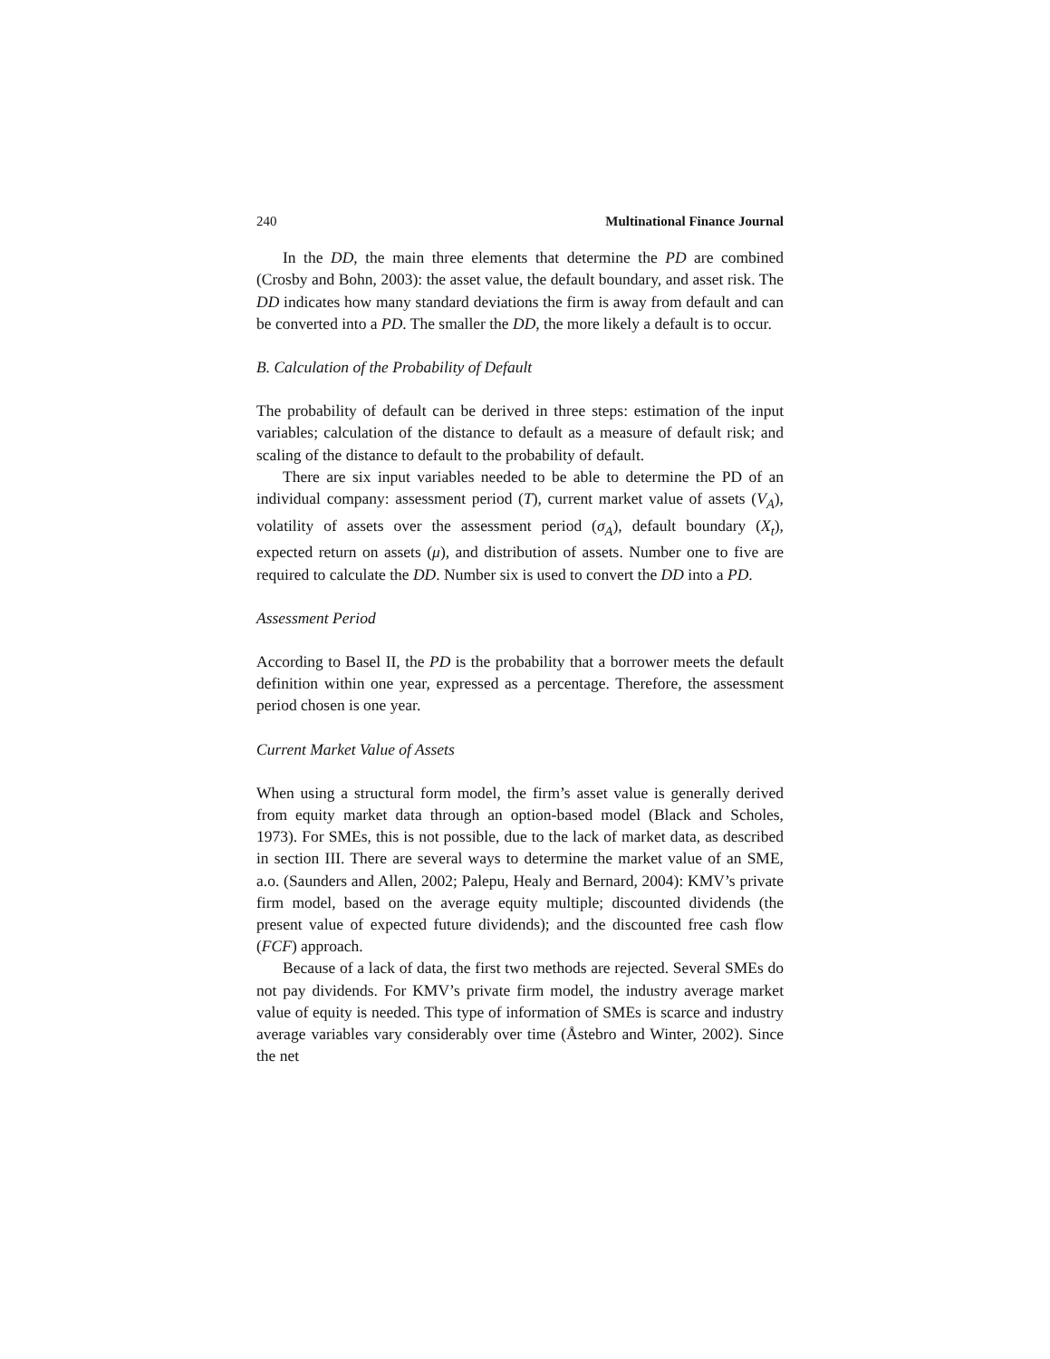240 Multinational Finance Journal
In the DD, the main three elements that determine the PD are combined (Crosby and Bohn, 2003): the asset value, the default boundary, and asset risk. The DD indicates how many standard deviations the firm is away from default and can be converted into a PD. The smaller the DD, the more likely a default is to occur.
B. Calculation of the Probability of Default
The probability of default can be derived in three steps: estimation of the input variables; calculation of the distance to default as a measure of default risk; and scaling of the distance to default to the probability of default.
There are six input variables needed to be able to determine the PD of an individual company: assessment period (T), current market value of assets (V<sub>A</sub>), volatility of assets over the assessment period (σ<sub>A</sub>), default boundary (X<sub>t</sub>), expected return on assets (μ), and distribution of assets. Number one to five are required to calculate the DD. Number six is used to convert the DD into a PD.
Assessment Period
According to Basel II, the PD is the probability that a borrower meets the default definition within one year, expressed as a percentage. Therefore, the assessment period chosen is one year.
Current Market Value of Assets
When using a structural form model, the firm’s asset value is generally derived from equity market data through an option-based model (Black and Scholes, 1973). For SMEs, this is not possible, due to the lack of market data, as described in section III. There are several ways to determine the market value of an SME, a.o. (Saunders and Allen, 2002; Palepu, Healy and Bernard, 2004): KMV’s private firm model, based on the average equity multiple; discounted dividends (the present value of expected future dividends); and the discounted free cash flow (FCF) approach.
Because of a lack of data, the first two methods are rejected. Several SMEs do not pay dividends. For KMV’s private firm model, the industry average market value of equity is needed. This type of information of SMEs is scarce and industry average variables vary considerably over time (Åstebro and Winter, 2002). Since the net